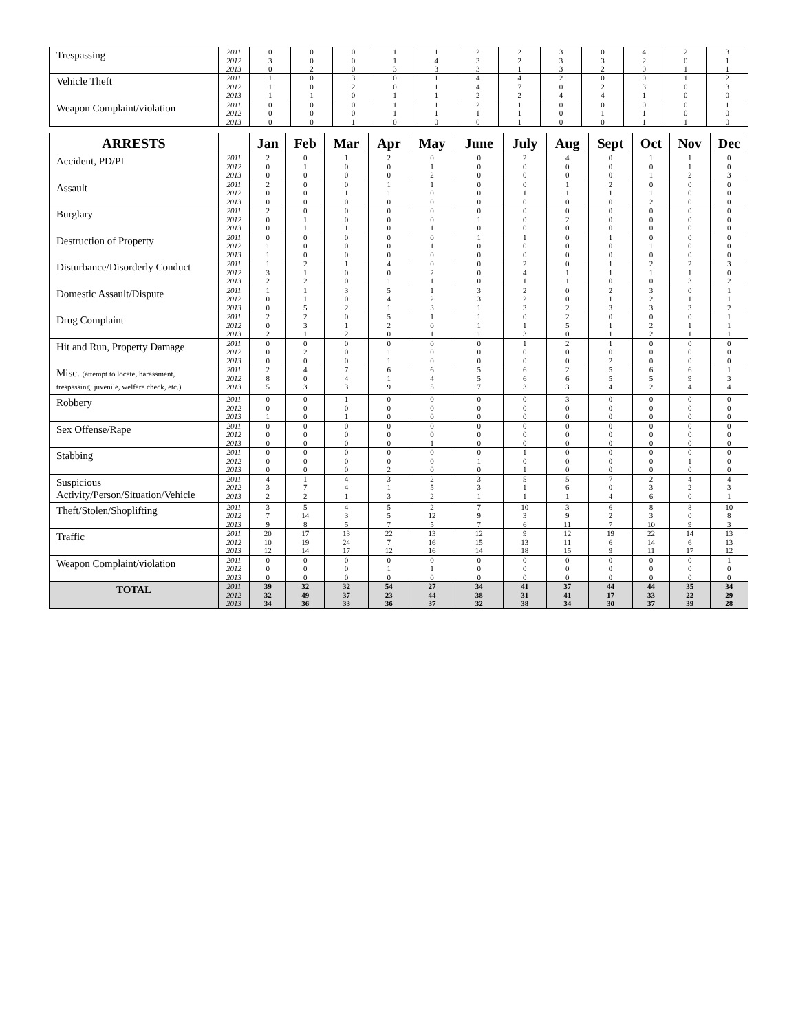| Trespassing | 2011 2012 2013 | 0 3 0 | 0 0 2 | 0 0 0 | 1 1 3 | 1 4 3 | 2 3 3 | 2 2 1 | 3 3 3 | 0 3 2 | 4 2 0 | 2 0 1 | 3 1 1 |
| Vehicle Theft | 2011 2012 2013 | 1 1 1 | 0 0 1 | 3 2 0 | 0 0 1 | 1 1 1 | 4 4 2 | 4 7 2 | 2 0 4 | 0 2 4 | 0 3 1 | 1 0 0 | 2 3 0 |
| Weapon Complaint/violation | 2011 2012 2013 | 0 0 0 | 0 0 0 | 0 0 1 | 1 1 0 | 1 1 0 | 2 1 0 | 1 1 1 | 0 0 0 | 0 1 0 | 0 1 1 | 0 0 1 | 1 0 0 |
| ARRESTS | | Jan | Feb | Mar | Apr | May | June | July | Aug | Sept | Oct | Nov | Dec |
| --- | --- | --- | --- | --- | --- | --- | --- | --- | --- | --- | --- | --- | --- |
| Accident, PD/PI | 2011 2012 2013 | 2 0 0 | 0 1 0 | 1 0 0 | 2 0 0 | 0 1 2 | 0 0 0 | 2 0 0 | 4 0 0 | 0 0 0 | 1 0 1 | 1 1 2 | 0 0 3 |
| Assault | 2011 2012 2013 | 2 0 0 | 0 0 0 | 0 1 0 | 1 1 0 | 1 0 0 | 0 0 0 | 0 1 0 | 1 1 0 | 2 1 0 | 0 1 2 | 0 0 0 | 0 0 0 |
| Burglary | 2011 2012 2013 | 2 0 0 | 0 1 1 | 0 0 1 | 0 0 0 | 0 0 1 | 0 1 0 | 0 0 0 | 0 2 0 | 0 0 0 | 0 0 0 | 0 0 0 | 0 0 0 |
| Destruction of Property | 2011 2012 2013 | 0 1 1 | 0 0 0 | 0 0 0 | 0 0 0 | 0 1 0 | 1 0 0 | 1 0 0 | 0 0 0 | 1 0 0 | 0 1 0 | 0 0 0 | 0 0 0 |
| Disturbance/Disorderly Conduct | 2011 2012 2013 | 1 3 2 | 2 1 2 | 1 0 0 | 4 0 1 | 0 2 1 | 0 0 0 | 2 4 1 | 0 1 1 | 1 1 0 | 2 1 0 | 2 1 3 | 3 0 2 |
| Domestic Assault/Dispute | 2011 2012 2013 | 1 0 0 | 1 1 5 | 3 0 2 | 5 4 1 | 1 2 3 | 3 3 1 | 2 2 3 | 0 0 2 | 2 1 3 | 3 2 3 | 0 1 3 | 1 1 2 |
| Drug Complaint | 2011 2012 2013 | 2 0 2 | 2 3 1 | 0 1 2 | 5 2 0 | 1 0 1 | 1 1 1 | 0 1 3 | 2 5 0 | 0 1 1 | 0 2 2 | 0 1 1 | 1 1 1 |
| Hit and Run, Property Damage | 2011 2012 2013 | 0 0 0 | 0 2 0 | 0 0 0 | 0 1 1 | 0 0 0 | 0 0 0 | 1 0 0 | 2 0 0 | 1 0 2 | 0 0 0 | 0 0 0 | 0 0 0 |
| Misc. (attempt to locate, harassment, trespassing, juvenile, welfare check, etc.) | 2011 2012 2013 | 2 8 5 | 4 0 3 | 7 4 3 | 6 1 9 | 6 4 5 | 5 5 7 | 6 6 3 | 2 6 3 | 5 5 4 | 6 5 2 | 6 9 4 | 1 3 4 |
| Robbery | 2011 2012 2013 | 0 0 1 | 0 0 0 | 1 0 1 | 0 0 0 | 0 0 0 | 0 0 0 | 0 0 0 | 3 0 0 | 0 0 0 | 0 0 0 | 0 0 0 | 0 0 0 |
| Sex Offense/Rape | 2011 2012 2013 | 0 0 0 | 0 0 0 | 0 0 0 | 0 0 0 | 0 0 1 | 0 0 0 | 0 0 0 | 0 0 0 | 0 0 0 | 0 0 0 | 0 0 0 | 0 0 0 |
| Stabbing | 2011 2012 2013 | 0 0 0 | 0 0 0 | 0 0 0 | 0 0 2 | 0 0 0 | 0 1 0 | 1 0 1 | 0 0 0 | 0 0 0 | 0 0 0 | 0 1 0 | 0 0 0 |
| Suspicious Activity/Person/Situation/Vehicle | 2011 2012 2013 | 4 3 2 | 1 7 2 | 4 4 1 | 3 1 3 | 2 5 2 | 3 3 1 | 5 1 1 | 5 6 1 | 7 0 4 | 2 3 6 | 4 2 0 | 4 3 1 |
| Theft/Stolen/Shoplifting | 2011 2012 2013 | 3 7 9 | 5 14 8 | 4 3 5 | 5 5 7 | 2 12 5 | 7 9 7 | 10 3 6 | 3 9 11 | 6 2 7 | 8 3 10 | 8 0 9 | 10 8 3 |
| Traffic | 2011 2012 2013 | 20 10 12 | 17 19 14 | 13 24 17 | 22 7 12 | 13 16 16 | 12 15 14 | 9 13 18 | 12 11 15 | 19 6 9 | 22 14 11 | 14 6 17 | 13 13 12 |
| Weapon Complaint/violation | 2011 2012 2013 | 0 0 0 | 0 0 0 | 0 0 0 | 0 1 0 | 0 1 0 | 0 0 0 | 0 0 0 | 0 0 0 | 0 0 0 | 0 0 0 | 0 0 0 | 1 0 0 |
| TOTAL | 2011 2012 2013 | 39 32 34 | 32 49 36 | 32 37 33 | 54 23 36 | 27 44 37 | 34 38 32 | 41 31 38 | 37 41 34 | 44 17 30 | 44 33 37 | 35 22 39 | 34 29 28 |